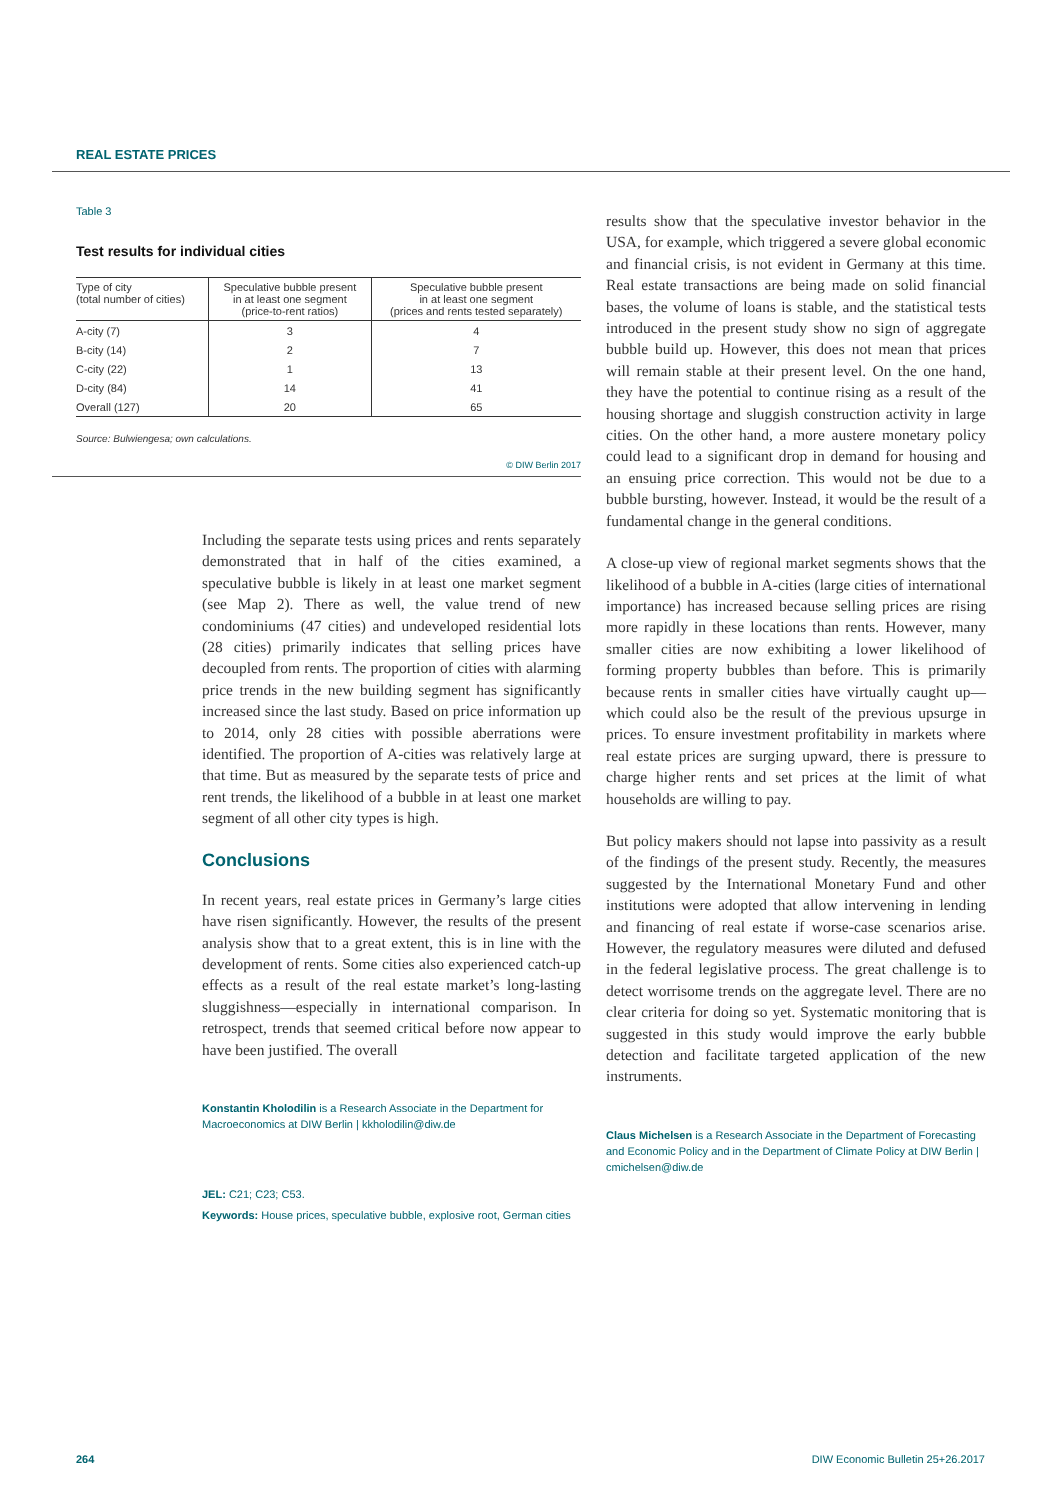REAL ESTATE PRICES
Table 3
Test results for individual cities
| Type of city (total number of cities) | Speculative bubble present in at least one segment (price-to-rent ratios) | Speculative bubble present in at least one segment (prices and rents tested separately) |
| --- | --- | --- |
| A-city (7) | 3 | 4 |
| B-city (14) | 2 | 7 |
| C-city (22) | 1 | 13 |
| D-city (84) | 14 | 41 |
| Overall (127) | 20 | 65 |
Source: Bulwiengesa; own calculations.
© DIW Berlin 2017
Including the separate tests using prices and rents separately demonstrated that in half of the cities examined, a speculative bubble is likely in at least one market segment (see Map 2). There as well, the value trend of new condominiums (47 cities) and undeveloped residential lots (28 cities) primarily indicates that selling prices have decoupled from rents. The proportion of cities with alarming price trends in the new building segment has significantly increased since the last study. Based on price information up to 2014, only 28 cities with possible aberrations were identified. The proportion of A-cities was relatively large at that time. But as measured by the separate tests of price and rent trends, the likelihood of a bubble in at least one market segment of all other city types is high.
Conclusions
In recent years, real estate prices in Germany’s large cities have risen significantly. However, the results of the present analysis show that to a great extent, this is in line with the development of rents. Some cities also experienced catch-up effects as a result of the real estate market’s long-lasting sluggishness—especially in international comparison. In retrospect, trends that seemed critical before now appear to have been justified. The overall
Konstantin Kholodilin is a Research Associate in the Department for Macroeconomics at DIW Berlin | kkholodilin@diw.de
JEL: C21; C23; C53.
Keywords: House prices, speculative bubble, explosive root, German cities
results show that the speculative investor behavior in the USA, for example, which triggered a severe global economic and financial crisis, is not evident in Germany at this time. Real estate transactions are being made on solid financial bases, the volume of loans is stable, and the statistical tests introduced in the present study show no sign of aggregate bubble build up. However, this does not mean that prices will remain stable at their present level. On the one hand, they have the potential to continue rising as a result of the housing shortage and sluggish construction activity in large cities. On the other hand, a more austere monetary policy could lead to a significant drop in demand for housing and an ensuing price correction. This would not be due to a bubble bursting, however. Instead, it would be the result of a fundamental change in the general conditions.
A close-up view of regional market segments shows that the likelihood of a bubble in A-cities (large cities of international importance) has increased because selling prices are rising more rapidly in these locations than rents. However, many smaller cities are now exhibiting a lower likelihood of forming property bubbles than before. This is primarily because rents in smaller cities have virtually caught up—which could also be the result of the previous upsurge in prices. To ensure investment profitability in markets where real estate prices are surging upward, there is pressure to charge higher rents and set prices at the limit of what households are willing to pay.
But policy makers should not lapse into passivity as a result of the findings of the present study. Recently, the measures suggested by the International Monetary Fund and other institutions were adopted that allow intervening in lending and financing of real estate if worse-case scenarios arise. However, the regulatory measures were diluted and defused in the federal legislative process. The great challenge is to detect worrisome trends on the aggregate level. There are no clear criteria for doing so yet. Systematic monitoring that is suggested in this study would improve the early bubble detection and facilitate targeted application of the new instruments.
Claus Michelsen is a Research Associate in the Department of Forecasting and Economic Policy and in the Department of Climate Policy at DIW Berlin | cmichelsen@diw.de
264
DIW Economic Bulletin 25+26.2017